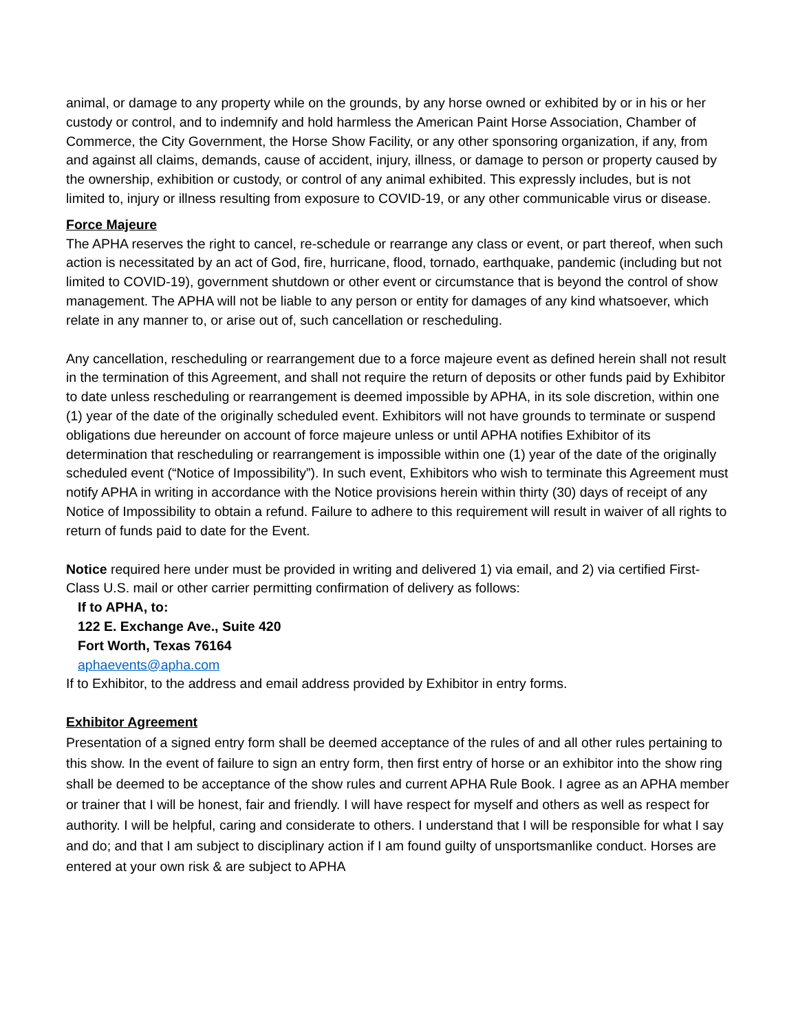animal, or damage to any property while on the grounds, by any horse owned or exhibited by or in his or her custody or control, and to indemnify and hold harmless the American Paint Horse Association, Chamber of Commerce, the City Government, the Horse Show Facility, or any other sponsoring organization, if any, from and against all claims, demands, cause of accident, injury, illness, or damage to person or property caused by the ownership, exhibition or custody, or control of any animal exhibited. This expressly includes, but is not limited to, injury or illness resulting from exposure to COVID-19, or any other communicable virus or disease.
Force Majeure
The APHA reserves the right to cancel, re-schedule or rearrange any class or event, or part thereof, when such action is necessitated by an act of God, fire, hurricane, flood, tornado, earthquake, pandemic (including but not limited to COVID-19), government shutdown or other event or circumstance that is beyond the control of show management. The APHA will not be liable to any person or entity for damages of any kind whatsoever, which relate in any manner to, or arise out of, such cancellation or rescheduling.
Any cancellation, rescheduling or rearrangement due to a force majeure event as defined herein shall not result in the termination of this Agreement, and shall not require the return of deposits or other funds paid by Exhibitor to date unless rescheduling or rearrangement is deemed impossible by APHA, in its sole discretion, within one (1) year of the date of the originally scheduled event. Exhibitors will not have grounds to terminate or suspend obligations due hereunder on account of force majeure unless or until APHA notifies Exhibitor of its determination that rescheduling or rearrangement is impossible within one (1) year of the date of the originally scheduled event (“Notice of Impossibility”). In such event, Exhibitors who wish to terminate this Agreement must notify APHA in writing in accordance with the Notice provisions herein within thirty (30) days of receipt of any Notice of Impossibility to obtain a refund. Failure to adhere to this requirement will result in waiver of all rights to return of funds paid to date for the Event.
Notice required here under must be provided in writing and delivered 1) via email, and 2) via certified First-Class U.S. mail or other carrier permitting confirmation of delivery as follows:
If to APHA, to:
122 E. Exchange Ave., Suite 420
Fort Worth, Texas 76164
aphaevents@apha.com
If to Exhibitor, to the address and email address provided by Exhibitor in entry forms.
Exhibitor Agreement
Presentation of a signed entry form shall be deemed acceptance of the rules of and all other rules pertaining to this show. In the event of failure to sign an entry form, then first entry of horse or an exhibitor into the show ring shall be deemed to be acceptance of the show rules and current APHA Rule Book. I agree as an APHA member or trainer that I will be honest, fair and friendly. I will have respect for myself and others as well as respect for authority. I will be helpful, caring and considerate to others. I understand that I will be responsible for what I say and do; and that I am subject to disciplinary action if I am found guilty of unsportsmanlike conduct. Horses are entered at your own risk & are subject to APHA